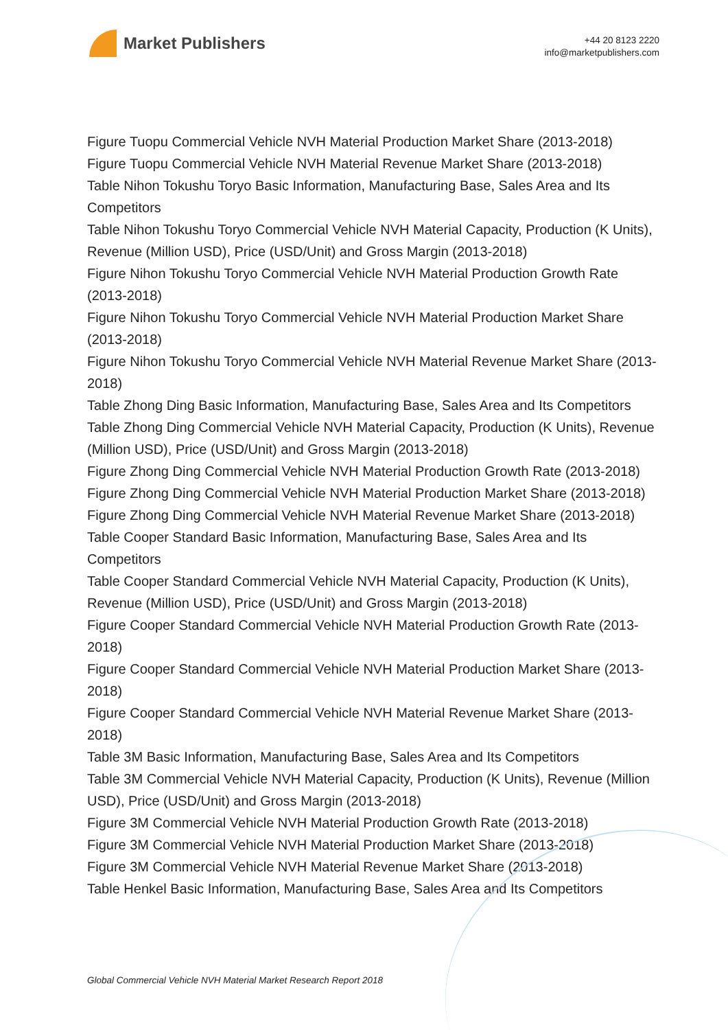Market Publishers
+44 20 8123 2220
info@marketpublishers.com
Figure Tuopu Commercial Vehicle NVH Material Production Market Share (2013-2018)
Figure Tuopu Commercial Vehicle NVH Material Revenue Market Share (2013-2018)
Table Nihon Tokushu Toryo Basic Information, Manufacturing Base, Sales Area and Its Competitors
Table Nihon Tokushu Toryo Commercial Vehicle NVH Material Capacity, Production (K Units), Revenue (Million USD), Price (USD/Unit) and Gross Margin (2013-2018)
Figure Nihon Tokushu Toryo Commercial Vehicle NVH Material Production Growth Rate (2013-2018)
Figure Nihon Tokushu Toryo Commercial Vehicle NVH Material Production Market Share (2013-2018)
Figure Nihon Tokushu Toryo Commercial Vehicle NVH Material Revenue Market Share (2013-2018)
Table Zhong Ding Basic Information, Manufacturing Base, Sales Area and Its Competitors
Table Zhong Ding Commercial Vehicle NVH Material Capacity, Production (K Units), Revenue (Million USD), Price (USD/Unit) and Gross Margin (2013-2018)
Figure Zhong Ding Commercial Vehicle NVH Material Production Growth Rate (2013-2018)
Figure Zhong Ding Commercial Vehicle NVH Material Production Market Share (2013-2018)
Figure Zhong Ding Commercial Vehicle NVH Material Revenue Market Share (2013-2018)
Table Cooper Standard Basic Information, Manufacturing Base, Sales Area and Its Competitors
Table Cooper Standard Commercial Vehicle NVH Material Capacity, Production (K Units), Revenue (Million USD), Price (USD/Unit) and Gross Margin (2013-2018)
Figure Cooper Standard Commercial Vehicle NVH Material Production Growth Rate (2013-2018)
Figure Cooper Standard Commercial Vehicle NVH Material Production Market Share (2013-2018)
Figure Cooper Standard Commercial Vehicle NVH Material Revenue Market Share (2013-2018)
Table 3M Basic Information, Manufacturing Base, Sales Area and Its Competitors
Table 3M Commercial Vehicle NVH Material Capacity, Production (K Units), Revenue (Million USD), Price (USD/Unit) and Gross Margin (2013-2018)
Figure 3M Commercial Vehicle NVH Material Production Growth Rate (2013-2018)
Figure 3M Commercial Vehicle NVH Material Production Market Share (2013-2018)
Figure 3M Commercial Vehicle NVH Material Revenue Market Share (2013-2018)
Table Henkel Basic Information, Manufacturing Base, Sales Area and Its Competitors
Global Commercial Vehicle NVH Material Market Research Report 2018